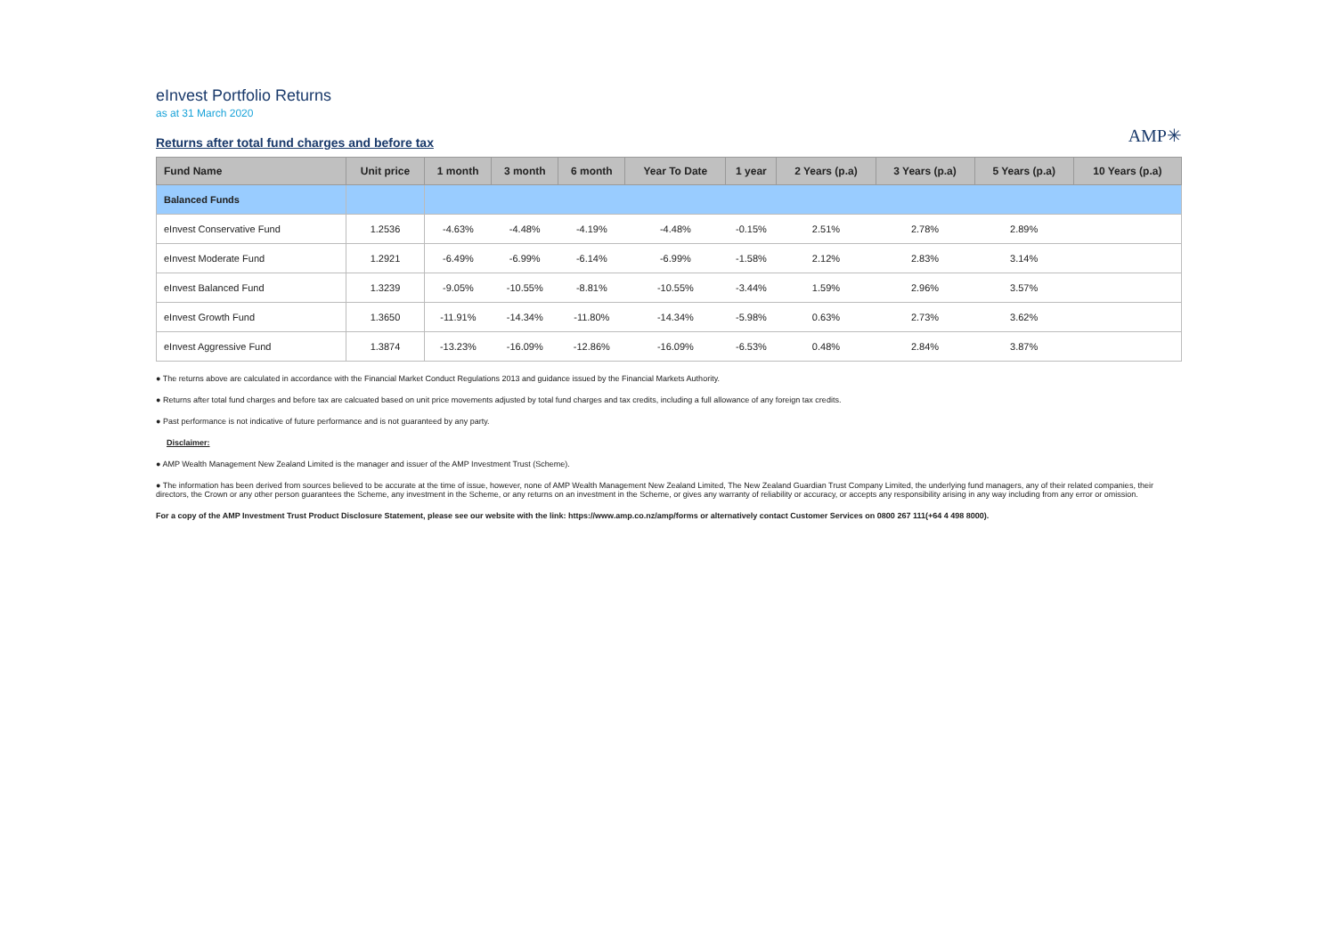eInvest Portfolio Returns
as at 31 March 2020
AMP✳
Returns after total fund charges and before tax
| Fund Name | Unit price | 1 month | 3 month | 6 month | Year To Date | 1 year | 2 Years (p.a) | 3 Years (p.a) | 5 Years (p.a) | 10 Years (p.a) |
| --- | --- | --- | --- | --- | --- | --- | --- | --- | --- | --- |
| Balanced Funds | | | | | | | | | | |
| eInvest Conservative Fund | 1.2536 | -4.63% | -4.48% | -4.19% | -4.48% | -0.15% | 2.51% | 2.78% | 2.89% | |
| eInvest Moderate Fund | 1.2921 | -6.49% | -6.99% | -6.14% | -6.99% | -1.58% | 2.12% | 2.83% | 3.14% | |
| eInvest Balanced Fund | 1.3239 | -9.05% | -10.55% | -8.81% | -10.55% | -3.44% | 1.59% | 2.96% | 3.57% | |
| eInvest Growth Fund | 1.3650 | -11.91% | -14.34% | -11.80% | -14.34% | -5.98% | 0.63% | 2.73% | 3.62% | |
| eInvest Aggressive Fund | 1.3874 | -13.23% | -16.09% | -12.86% | -16.09% | -6.53% | 0.48% | 2.84% | 3.87% | |
● The returns above are calculated in accordance with the Financial Market Conduct Regulations 2013 and guidance issued by the Financial Markets Authority.
● Returns after total fund charges and before tax are calcuated based on unit price movements adjusted by total fund charges and tax credits, including a full allowance of any foreign tax credits.
● Past performance is not indicative of future performance and is not guaranteed by any party.
Disclaimer:
● AMP Wealth Management New Zealand Limited is the manager and issuer of the AMP Investment Trust (Scheme).
● The information has been derived from sources believed to be accurate at the time of issue, however, none of AMP Wealth Management New Zealand Limited, The New Zealand Guardian Trust Company Limited, the underlying fund managers, any of their related companies, their directors, the Crown or any other person guarantees the Scheme, any investment in the Scheme, or any returns on an investment in the Scheme, or gives any warranty of reliability or accuracy, or accepts any responsibility arising in any way including from any error or omission.
For a copy of the AMP Investment Trust Product Disclosure Statement, please see our website with the link: https://www.amp.co.nz/amp/forms or alternatively contact Customer Services on 0800 267 111(+64 4 498 8000).